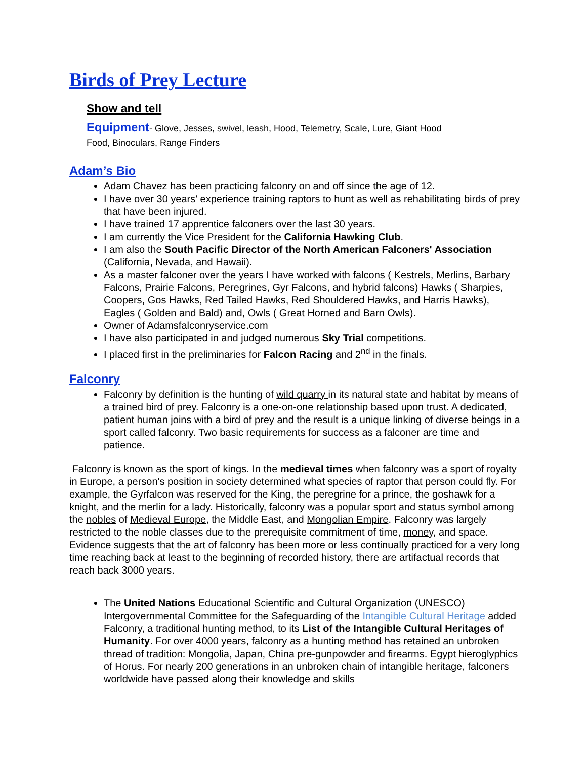Birds of Prey Lecture
Show and tell
Equipment- Glove, Jesses, swivel, leash, Hood, Telemetry, Scale, Lure, Giant Hood
Food, Binoculars, Range Finders
Adam’s Bio
Adam Chavez has been practicing falconry on and off since the age of 12.
I have over 30 years' experience training raptors to hunt as well as rehabilitating birds of prey that have been injured.
I have trained 17 apprentice falconers over the last 30 years.
I am currently the Vice President for the California Hawking Club.
I am also the South Pacific Director of the North American Falconers' Association (California, Nevada, and Hawaii).
As a master falconer over the years I have worked with falcons ( Kestrels, Merlins, Barbary Falcons, Prairie Falcons, Peregrines, Gyr Falcons, and hybrid falcons) Hawks ( Sharpies, Coopers, Gos Hawks, Red Tailed Hawks, Red Shouldered Hawks, and Harris Hawks), Eagles ( Golden and Bald) and, Owls ( Great Horned and Barn Owls).
Owner of Adamsfalconryservice.com
I have also participated in and judged numerous Sky Trial competitions.
I placed first in the preliminaries for Falcon Racing and 2<sup>nd</sup> in the finals.
Falconry
Falconry by definition is the hunting of wild quarry in its natural state and habitat by means of a trained bird of prey. Falconry is a one-on-one relationship based upon trust. A dedicated, patient human joins with a bird of prey and the result is a unique linking of diverse beings in a sport called falconry. Two basic requirements for success as a falconer are time and patience.
Falconry is known as the sport of kings. In the medieval times when falconry was a sport of royalty in Europe, a person's position in society determined what species of raptor that person could fly. For example, the Gyrfalcon was reserved for the King, the peregrine for a prince, the goshawk for a knight, and the merlin for a lady. Historically, falconry was a popular sport and status symbol among the nobles of Medieval Europe, the Middle East, and Mongolian Empire. Falconry was largely restricted to the noble classes due to the prerequisite commitment of time, money, and space. Evidence suggests that the art of falconry has been more or less continually practiced for a very long time reaching back at least to the beginning of recorded history, there are artifactual records that reach back 3000 years.
The United Nations Educational Scientific and Cultural Organization (UNESCO) Intergovernmental Committee for the Safeguarding of the Intangible Cultural Heritage added Falconry, a traditional hunting method, to its List of the Intangible Cultural Heritages of Humanity. For over 4000 years, falconry as a hunting method has retained an unbroken thread of tradition: Mongolia, Japan, China pre-gunpowder and firearms. Egypt hieroglyphics of Horus. For nearly 200 generations in an unbroken chain of intangible heritage, falconers worldwide have passed along their knowledge and skills